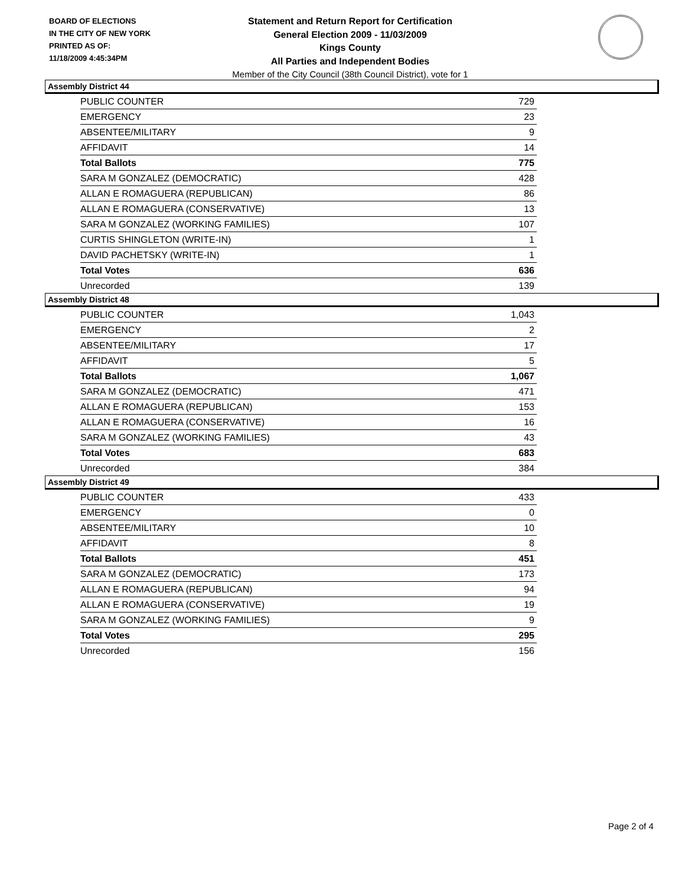BOARD OF ELECTIONS
IN THE CITY OF NEW YORK
PRINTED AS OF:
11/18/2009 4:45:34PM
Statement and Return Report for Certification
General Election 2009 - 11/03/2009
Kings County
All Parties and Independent Bodies
Member of the City Council (38th Council District), vote for 1
Assembly District 44
| PUBLIC COUNTER | 729 |
| EMERGENCY | 23 |
| ABSENTEE/MILITARY | 9 |
| AFFIDAVIT | 14 |
| Total Ballots | 775 |
| SARA M GONZALEZ (DEMOCRATIC) | 428 |
| ALLAN E ROMAGUERA (REPUBLICAN) | 86 |
| ALLAN E ROMAGUERA (CONSERVATIVE) | 13 |
| SARA M GONZALEZ (WORKING FAMILIES) | 107 |
| CURTIS SHINGLETON (WRITE-IN) | 1 |
| DAVID PACHETSKY (WRITE-IN) | 1 |
| Total Votes | 636 |
| Unrecorded | 139 |
Assembly District 48
| PUBLIC COUNTER | 1,043 |
| EMERGENCY | 2 |
| ABSENTEE/MILITARY | 17 |
| AFFIDAVIT | 5 |
| Total Ballots | 1,067 |
| SARA M GONZALEZ (DEMOCRATIC) | 471 |
| ALLAN E ROMAGUERA (REPUBLICAN) | 153 |
| ALLAN E ROMAGUERA (CONSERVATIVE) | 16 |
| SARA M GONZALEZ (WORKING FAMILIES) | 43 |
| Total Votes | 683 |
| Unrecorded | 384 |
Assembly District 49
| PUBLIC COUNTER | 433 |
| EMERGENCY | 0 |
| ABSENTEE/MILITARY | 10 |
| AFFIDAVIT | 8 |
| Total Ballots | 451 |
| SARA M GONZALEZ (DEMOCRATIC) | 173 |
| ALLAN E ROMAGUERA (REPUBLICAN) | 94 |
| ALLAN E ROMAGUERA (CONSERVATIVE) | 19 |
| SARA M GONZALEZ (WORKING FAMILIES) | 9 |
| Total Votes | 295 |
| Unrecorded | 156 |
Page 2 of 4